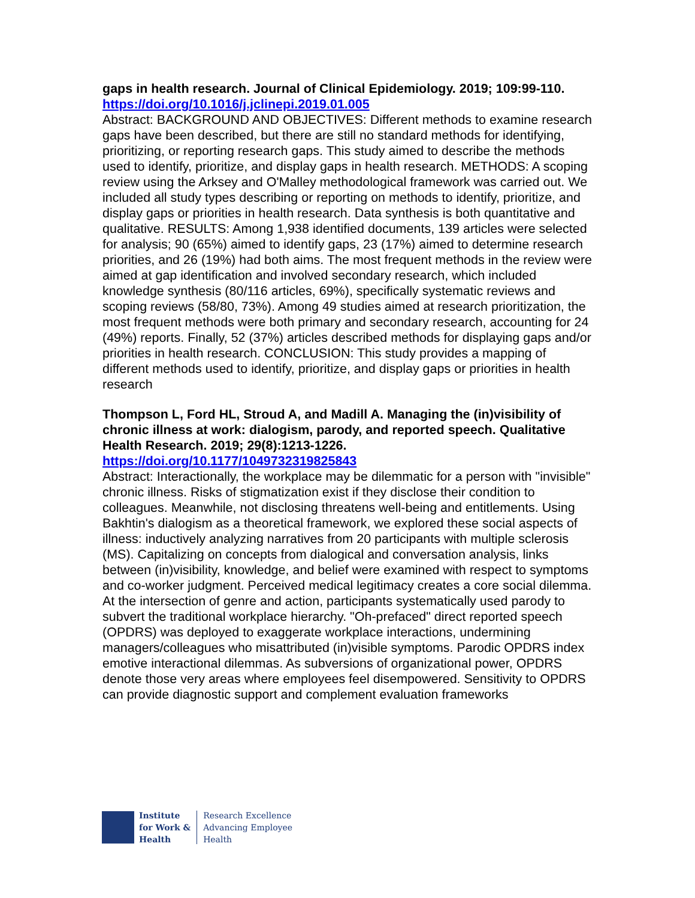gaps in health research. Journal of Clinical Epidemiology. 2019; 109:99-110.
https://doi.org/10.1016/j.jclinepi.2019.01.005
Abstract: BACKGROUND AND OBJECTIVES: Different methods to examine research gaps have been described, but there are still no standard methods for identifying, prioritizing, or reporting research gaps. This study aimed to describe the methods used to identify, prioritize, and display gaps in health research. METHODS: A scoping review using the Arksey and O'Malley methodological framework was carried out. We included all study types describing or reporting on methods to identify, prioritize, and display gaps or priorities in health research. Data synthesis is both quantitative and qualitative. RESULTS: Among 1,938 identified documents, 139 articles were selected for analysis; 90 (65%) aimed to identify gaps, 23 (17%) aimed to determine research priorities, and 26 (19%) had both aims. The most frequent methods in the review were aimed at gap identification and involved secondary research, which included knowledge synthesis (80/116 articles, 69%), specifically systematic reviews and scoping reviews (58/80, 73%). Among 49 studies aimed at research prioritization, the most frequent methods were both primary and secondary research, accounting for 24 (49%) reports. Finally, 52 (37%) articles described methods for displaying gaps and/or priorities in health research. CONCLUSION: This study provides a mapping of different methods used to identify, prioritize, and display gaps or priorities in health research
Thompson L, Ford HL, Stroud A, and Madill A. Managing the (in)visibility of chronic illness at work: dialogism, parody, and reported speech. Qualitative Health Research. 2019; 29(8):1213-1226.
https://doi.org/10.1177/1049732319825843
Abstract: Interactionally, the workplace may be dilemmatic for a person with "invisible" chronic illness. Risks of stigmatization exist if they disclose their condition to colleagues. Meanwhile, not disclosing threatens well-being and entitlements. Using Bakhtin's dialogism as a theoretical framework, we explored these social aspects of illness: inductively analyzing narratives from 20 participants with multiple sclerosis (MS). Capitalizing on concepts from dialogical and conversation analysis, links between (in)visibility, knowledge, and belief were examined with respect to symptoms and co-worker judgment. Perceived medical legitimacy creates a core social dilemma. At the intersection of genre and action, participants systematically used parody to subvert the traditional workplace hierarchy. "Oh-prefaced" direct reported speech (OPDRS) was deployed to exaggerate workplace interactions, undermining managers/colleagues who misattributed (in)visible symptoms. Parodic OPDRS index emotive interactional dilemmas. As subversions of organizational power, OPDRS denote those very areas where employees feel disempowered. Sensitivity to OPDRS can provide diagnostic support and complement evaluation frameworks
Institute
for Work &
Health
Research Excellence
Advancing Employee
Health